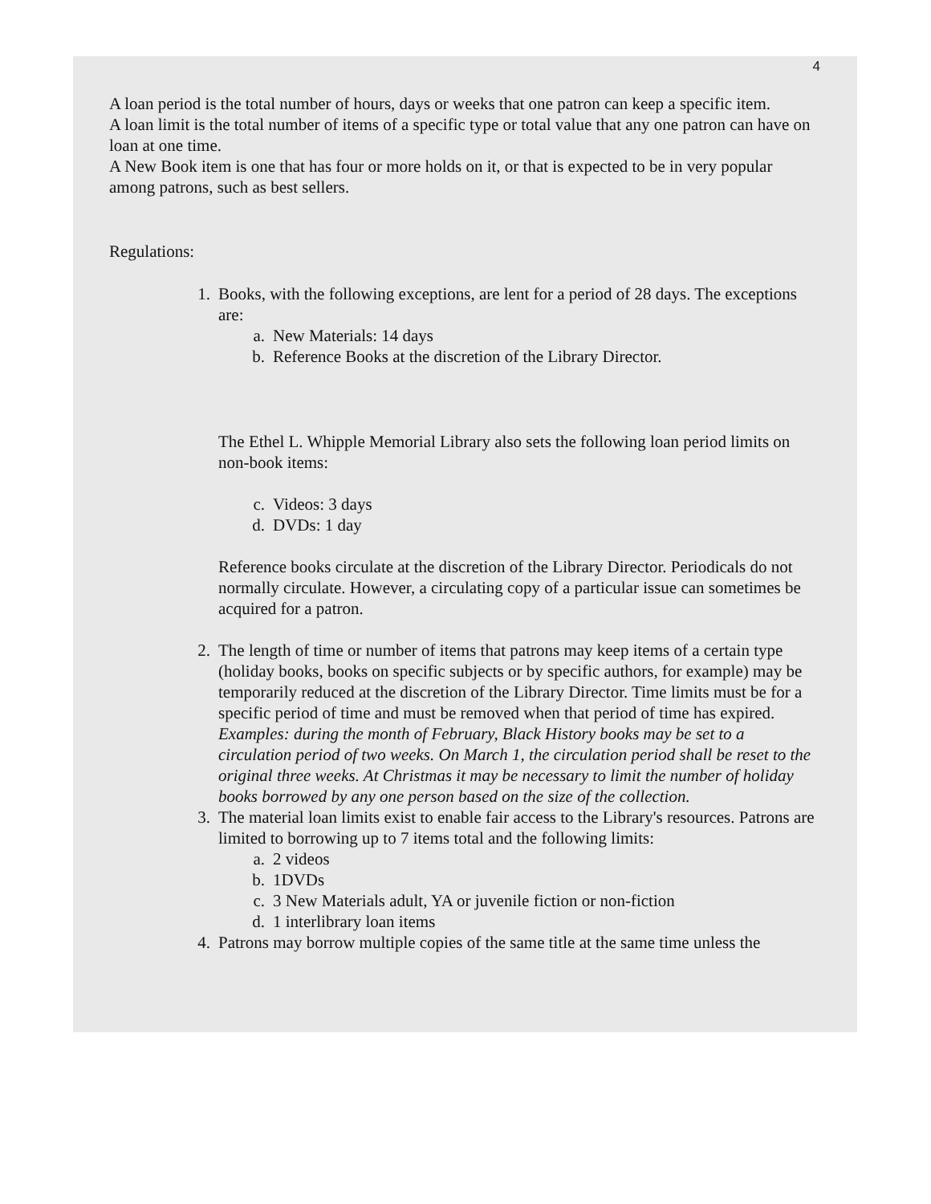4
A loan period is the total number of hours, days or weeks that one patron can keep a specific item.
A loan limit is the total number of items of a specific type or total value that any one patron can have on loan at one time.
A New Book item is one that has four or more holds on it, or that is expected to be in very popular among patrons, such as best sellers.
Regulations:
1. Books, with the following exceptions, are lent for a period of 28 days. The exceptions are:
a. New Materials: 14 days
b. Reference Books at the discretion of the Library Director.
The Ethel L. Whipple Memorial Library also sets the following loan period limits on non-book items:
c. Videos: 3 days
d. DVDs: 1 day
Reference books circulate at the discretion of the Library Director. Periodicals do not normally circulate. However, a circulating copy of a particular issue can sometimes be acquired for a patron.
2. The length of time or number of items that patrons may keep items of a certain type (holiday books, books on specific subjects or by specific authors, for example) may be temporarily reduced at the discretion of the Library Director. Time limits must be for a specific period of time and must be removed when that period of time has expired. Examples: during the month of February, Black History books may be set to a circulation period of two weeks. On March 1, the circulation period shall be reset to the original three weeks. At Christmas it may be necessary to limit the number of holiday books borrowed by any one person based on the size of the collection.
3. The material loan limits exist to enable fair access to the Library's resources. Patrons are limited to borrowing up to 7 items total and the following limits:
a. 2 videos
b. 1DVDs
c. 3 New Materials adult, YA or juvenile fiction or non-fiction
d. 1 interlibrary loan items
4. Patrons may borrow multiple copies of the same title at the same time unless the